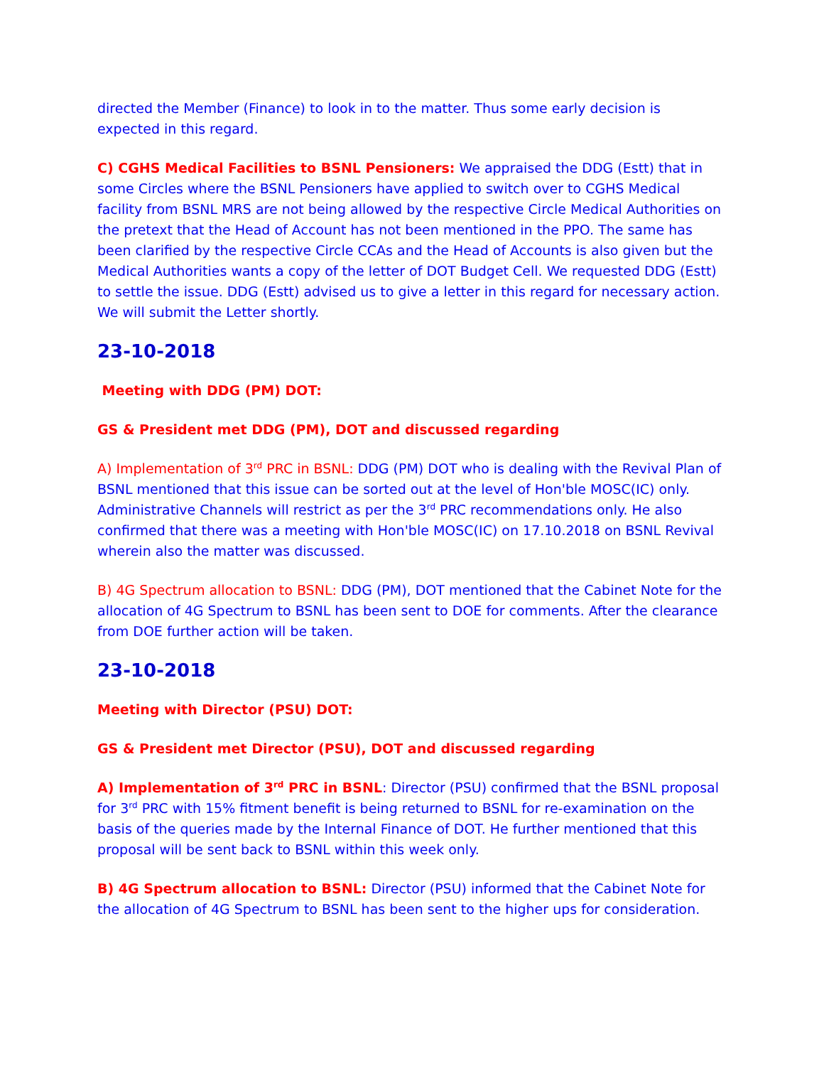directed the Member (Finance) to look in to the matter. Thus some early decision is expected in this regard.
C) CGHS Medical Facilities to BSNL Pensioners: We appraised the DDG (Estt) that in some Circles where the BSNL Pensioners have applied to switch over to CGHS Medical facility from BSNL MRS are not being allowed by the respective Circle Medical Authorities on the pretext that the Head of Account has not been mentioned in the PPO. The same has been clarified by the respective Circle CCAs and the Head of Accounts is also given but the Medical Authorities wants a copy of the letter of DOT Budget Cell. We requested DDG (Estt) to settle the issue. DDG (Estt) advised us to give a letter in this regard for necessary action. We will submit the Letter shortly.
23-10-2018
Meeting with DDG (PM) DOT:
GS & President met DDG (PM), DOT and discussed regarding
A) Implementation of 3<sup>rd</sup> PRC in BSNL: DDG (PM) DOT who is dealing with the Revival Plan of BSNL mentioned that this issue can be sorted out at the level of Hon'ble MOSC(IC) only. Administrative Channels will restrict as per the 3<sup>rd</sup> PRC recommendations only. He also confirmed that there was a meeting with Hon'ble MOSC(IC) on 17.10.2018 on BSNL Revival wherein also the matter was discussed.
B) 4G Spectrum allocation to BSNL: DDG (PM), DOT mentioned that the Cabinet Note for the allocation of 4G Spectrum to BSNL has been sent to DOE for comments. After the clearance from DOE further action will be taken.
23-10-2018
Meeting with Director (PSU) DOT:
GS & President met Director (PSU), DOT and discussed regarding
A) Implementation of 3<sup>rd</sup> PRC in BSNL: Director (PSU) confirmed that the BSNL proposal for 3<sup>rd</sup> PRC with 15% fitment benefit is being returned to BSNL for re-examination on the basis of the queries made by the Internal Finance of DOT. He further mentioned that this proposal will be sent back to BSNL within this week only.
B) 4G Spectrum allocation to BSNL: Director (PSU) informed that the Cabinet Note for the allocation of 4G Spectrum to BSNL has been sent to the higher ups for consideration.